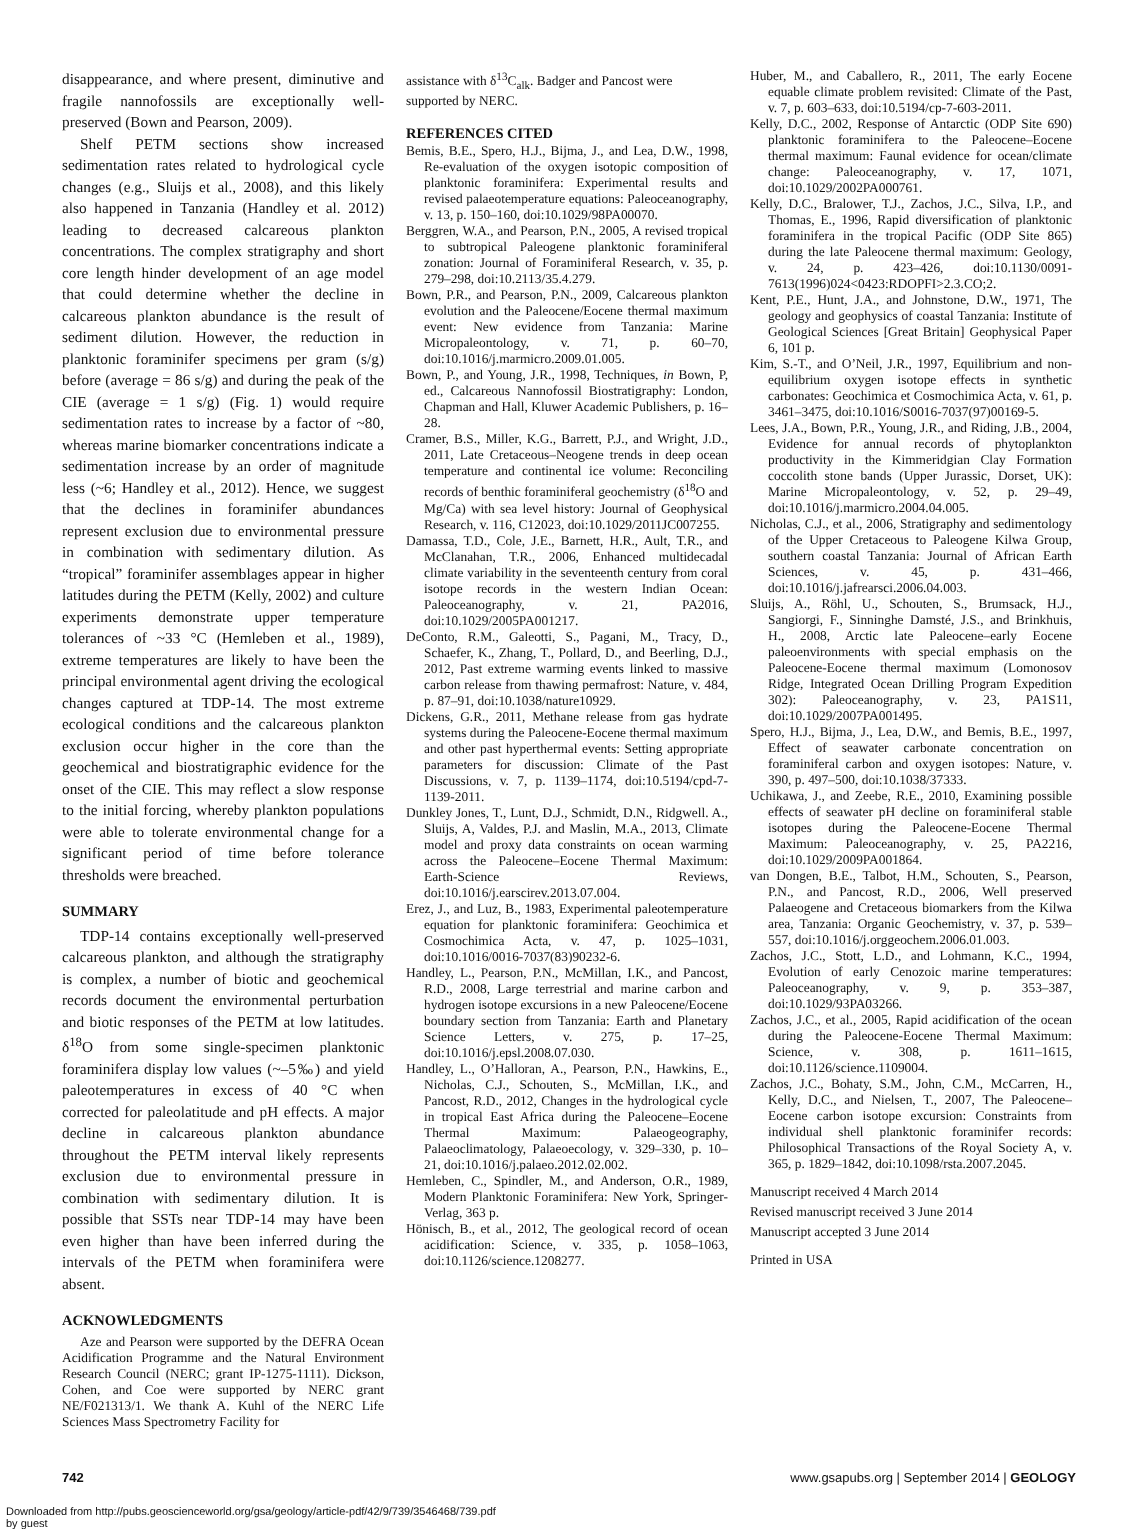disappearance, and where present, diminutive and fragile nannofossils are exceptionally well-preserved (Bown and Pearson, 2009).
Shelf PETM sections show increased sedimentation rates related to hydrological cycle changes (e.g., Sluijs et al., 2008), and this likely also happened in Tanzania (Handley et al. 2012) leading to decreased calcareous plankton concentrations. The complex stratigraphy and short core length hinder development of an age model that could determine whether the decline in calcareous plankton abundance is the result of sediment dilution. However, the reduction in planktonic foraminifer specimens per gram (s/g) before (average = 86 s/g) and during the peak of the CIE (average = 1 s/g) (Fig. 1) would require sedimentation rates to increase by a factor of ~80, whereas marine biomarker concentrations indicate a sedimentation increase by an order of magnitude less (~6; Handley et al., 2012). Hence, we suggest that the declines in foraminifer abundances represent exclusion due to environmental pressure in combination with sedimentary dilution. As “tropical” foraminifer assemblages appear in higher latitudes during the PETM (Kelly, 2002) and culture experiments demonstrate upper temperature tolerances of ~33 °C (Hemleben et al., 1989), extreme temperatures are likely to have been the principal environmental agent driving the ecological changes captured at TDP-14. The most extreme ecological conditions and the calcareous plankton exclusion occur higher in the core than the geochemical and biostratigraphic evidence for the onset of the CIE. This may reflect a slow response to the initial forcing, whereby plankton populations were able to tolerate environmental change for a significant period of time before tolerance thresholds were breached.
SUMMARY
TDP-14 contains exceptionally well-preserved calcareous plankton, and although the stratigraphy is complex, a number of biotic and geochemical records document the environmental perturbation and biotic responses of the PETM at low latitudes. δ<sup>18</sup>O from some single-specimen planktonic foraminifera display low values (~–5‰) and yield paleotemperatures in excess of 40 °C when corrected for paleolatitude and pH effects. A major decline in calcareous plankton abundance throughout the PETM interval likely represents exclusion due to environmental pressure in combination with sedimentary dilution. It is possible that SSTs near TDP-14 may have been even higher than have been inferred during the intervals of the PETM when foraminifera were absent.
ACKNOWLEDGMENTS
Aze and Pearson were supported by the DEFRA Ocean Acidification Programme and the Natural Environment Research Council (NERC; grant IP-1275-1111). Dickson, Cohen, and Coe were supported by NERC grant NE/F021313/1. We thank A. Kuhl of the NERC Life Sciences Mass Spectrometry Facility for
assistance with δ<sup>13</sup>C<sub>alk</sub>. Badger and Pancost were supported by NERC.
REFERENCES CITED
Bemis, B.E., Spero, H.J., Bijma, J., and Lea, D.W., 1998, Re-evaluation of the oxygen isotopic composition of planktonic foraminifera: Experimental results and revised palaeotemperature equations: Paleoceanography, v. 13, p. 150–160, doi:10.1029/98PA00070.
Berggren, W.A., and Pearson, P.N., 2005, A revised tropical to subtropical Paleogene planktonic foraminiferal zonation: Journal of Foraminiferal Research, v. 35, p. 279–298, doi:10.2113/35.4.279.
Bown, P.R., and Pearson, P.N., 2009, Calcareous plankton evolution and the Paleocene/Eocene thermal maximum event: New evidence from Tanzania: Marine Micropaleontology, v. 71, p. 60–70, doi:10.1016/j.marmicro.2009.01.005.
Bown, P., and Young, J.R., 1998, Techniques, in Bown, P, ed., Calcareous Nannofossil Biostratigraphy: London, Chapman and Hall, Kluwer Academic Publishers, p. 16–28.
Cramer, B.S., Miller, K.G., Barrett, P.J., and Wright, J.D., 2011, Late Cretaceous–Neogene trends in deep ocean temperature and continental ice volume: Reconciling records of benthic foraminiferal geochemistry (δ<sup>18</sup>O and Mg/Ca) with sea level history: Journal of Geophysical Research, v. 116, C12023, doi:10.1029/2011JC007255.
Damassa, T.D., Cole, J.E., Barnett, H.R., Ault, T.R., and McClanahan, T.R., 2006, Enhanced multidecadal climate variability in the seventeenth century from coral isotope records in the western Indian Ocean: Paleoceanography, v. 21, PA2016, doi:10.1029/2005PA001217.
DeConto, R.M., Galeotti, S., Pagani, M., Tracy, D., Schaefer, K., Zhang, T., Pollard, D., and Beerling, D.J., 2012, Past extreme warming events linked to massive carbon release from thawing permafrost: Nature, v. 484, p. 87–91, doi:10.1038/nature10929.
Dickens, G.R., 2011, Methane release from gas hydrate systems during the Paleocene-Eocene thermal maximum and other past hyperthermal events: Setting appropriate parameters for discussion: Climate of the Past Discussions, v. 7, p. 1139–1174, doi:10.5194/cpd-7-1139-2011.
Dunkley Jones, T., Lunt, D.J., Schmidt, D.N., Ridgwell. A., Sluijs, A, Valdes, P.J. and Maslin, M.A., 2013, Climate model and proxy data constraints on ocean warming across the Paleocene–Eocene Thermal Maximum: Earth-Science Reviews, doi:10.1016/j.earscirev.2013.07.004.
Erez, J., and Luz, B., 1983, Experimental paleotemperature equation for planktonic foraminifera: Geochimica et Cosmochimica Acta, v. 47, p. 1025–1031, doi:10.1016/0016-7037(83)90232-6.
Handley, L., Pearson, P.N., McMillan, I.K., and Pancost, R.D., 2008, Large terrestrial and marine carbon and hydrogen isotope excursions in a new Paleocene/Eocene boundary section from Tanzania: Earth and Planetary Science Letters, v. 275, p. 17–25, doi:10.1016/j.epsl.2008.07.030.
Handley, L., O’Halloran, A., Pearson, P.N., Hawkins, E., Nicholas, C.J., Schouten, S., McMillan, I.K., and Pancost, R.D., 2012, Changes in the hydrological cycle in tropical East Africa during the Paleocene–Eocene Thermal Maximum: Palaeogeography, Palaeoclimatology, Palaeoecology, v. 329–330, p. 10–21, doi:10.1016/j.palaeo.2012.02.002.
Hemleben, C., Spindler, M., and Anderson, O.R., 1989, Modern Planktonic Foraminifera: New York, Springer-Verlag, 363 p.
Hönisch, B., et al., 2012, The geological record of ocean acidification: Science, v. 335, p. 1058–1063, doi:10.1126/science.1208277.
Huber, M., and Caballero, R., 2011, The early Eocene equable climate problem revisited: Climate of the Past, v. 7, p. 603–633, doi:10.5194/cp-7-603-2011.
Kelly, D.C., 2002, Response of Antarctic (ODP Site 690) planktonic foraminifera to the Paleocene–Eocene thermal maximum: Faunal evidence for ocean/climate change: Paleoceanography, v. 17, 1071, doi:10.1029/2002PA000761.
Kelly, D.C., Bralower, T.J., Zachos, J.C., Silva, I.P., and Thomas, E., 1996, Rapid diversification of planktonic foraminifera in the tropical Pacific (ODP Site 865) during the late Paleocene thermal maximum: Geology, v. 24, p. 423–426, doi:10.1130/0091-7613(1996)024<0423:RDOPFI>2.3.CO;2.
Kent, P.E., Hunt, J.A., and Johnstone, D.W., 1971, The geology and geophysics of coastal Tanzania: Institute of Geological Sciences [Great Britain] Geophysical Paper 6, 101 p.
Kim, S.-T., and O’Neil, J.R., 1997, Equilibrium and non-equilibrium oxygen isotope effects in synthetic carbonates: Geochimica et Cosmochimica Acta, v. 61, p. 3461–3475, doi:10.1016/S0016-7037(97)00169-5.
Lees, J.A., Bown, P.R., Young, J.R., and Riding, J.B., 2004, Evidence for annual records of phytoplankton productivity in the Kimmeridgian Clay Formation coccolith stone bands (Upper Jurassic, Dorset, UK): Marine Micropaleontology, v. 52, p. 29–49, doi:10.1016/j.marmicro.2004.04.005.
Nicholas, C.J., et al., 2006, Stratigraphy and sedimentology of the Upper Cretaceous to Paleogene Kilwa Group, southern coastal Tanzania: Journal of African Earth Sciences, v. 45, p. 431–466, doi:10.1016/j.jafrearsci.2006.04.003.
Sluijs, A., Röhl, U., Schouten, S., Brumsack, H.J., Sangiorgi, F., Sinninghe Damsté, J.S., and Brinkhuis, H., 2008, Arctic late Paleocene–early Eocene paleoenvironments with special emphasis on the Paleocene-Eocene thermal maximum (Lomonosov Ridge, Integrated Ocean Drilling Program Expedition 302): Paleoceanography, v. 23, PA1S11, doi:10.1029/2007PA001495.
Spero, H.J., Bijma, J., Lea, D.W., and Bemis, B.E., 1997, Effect of seawater carbonate concentration on foraminiferal carbon and oxygen isotopes: Nature, v. 390, p. 497–500, doi:10.1038/37333.
Uchikawa, J., and Zeebe, R.E., 2010, Examining possible effects of seawater pH decline on foraminiferal stable isotopes during the Paleocene-Eocene Thermal Maximum: Paleoceanography, v. 25, PA2216, doi:10.1029/2009PA001864.
van Dongen, B.E., Talbot, H.M., Schouten, S., Pearson, P.N., and Pancost, R.D., 2006, Well preserved Palaeogene and Cretaceous biomarkers from the Kilwa area, Tanzania: Organic Geochemistry, v. 37, p. 539–557, doi:10.1016/j.orggeochem.2006.01.003.
Zachos, J.C., Stott, L.D., and Lohmann, K.C., 1994, Evolution of early Cenozoic marine temperatures: Paleoceanography, v. 9, p. 353–387, doi:10.1029/93PA03266.
Zachos, J.C., et al., 2005, Rapid acidification of the ocean during the Paleocene-Eocene Thermal Maximum: Science, v. 308, p. 1611–1615, doi:10.1126/science.1109004.
Zachos, J.C., Bohaty, S.M., John, C.M., McCarren, H., Kelly, D.C., and Nielsen, T., 2007, The Paleocene–Eocene carbon isotope excursion: Constraints from individual shell planktonic foraminifer records: Philosophical Transactions of the Royal Society A, v. 365, p. 1829–1842, doi:10.1098/rsta.2007.2045.
Manuscript received 4 March 2014
Revised manuscript received 3 June 2014
Manuscript accepted 3 June 2014
Printed in USA
742 www.gsapubs.org | September 2014 | GEOLOGY
Downloaded from http://pubs.geoscienceworld.org/gsa/geology/article-pdf/42/9/739/3546468/739.pdf
by guest